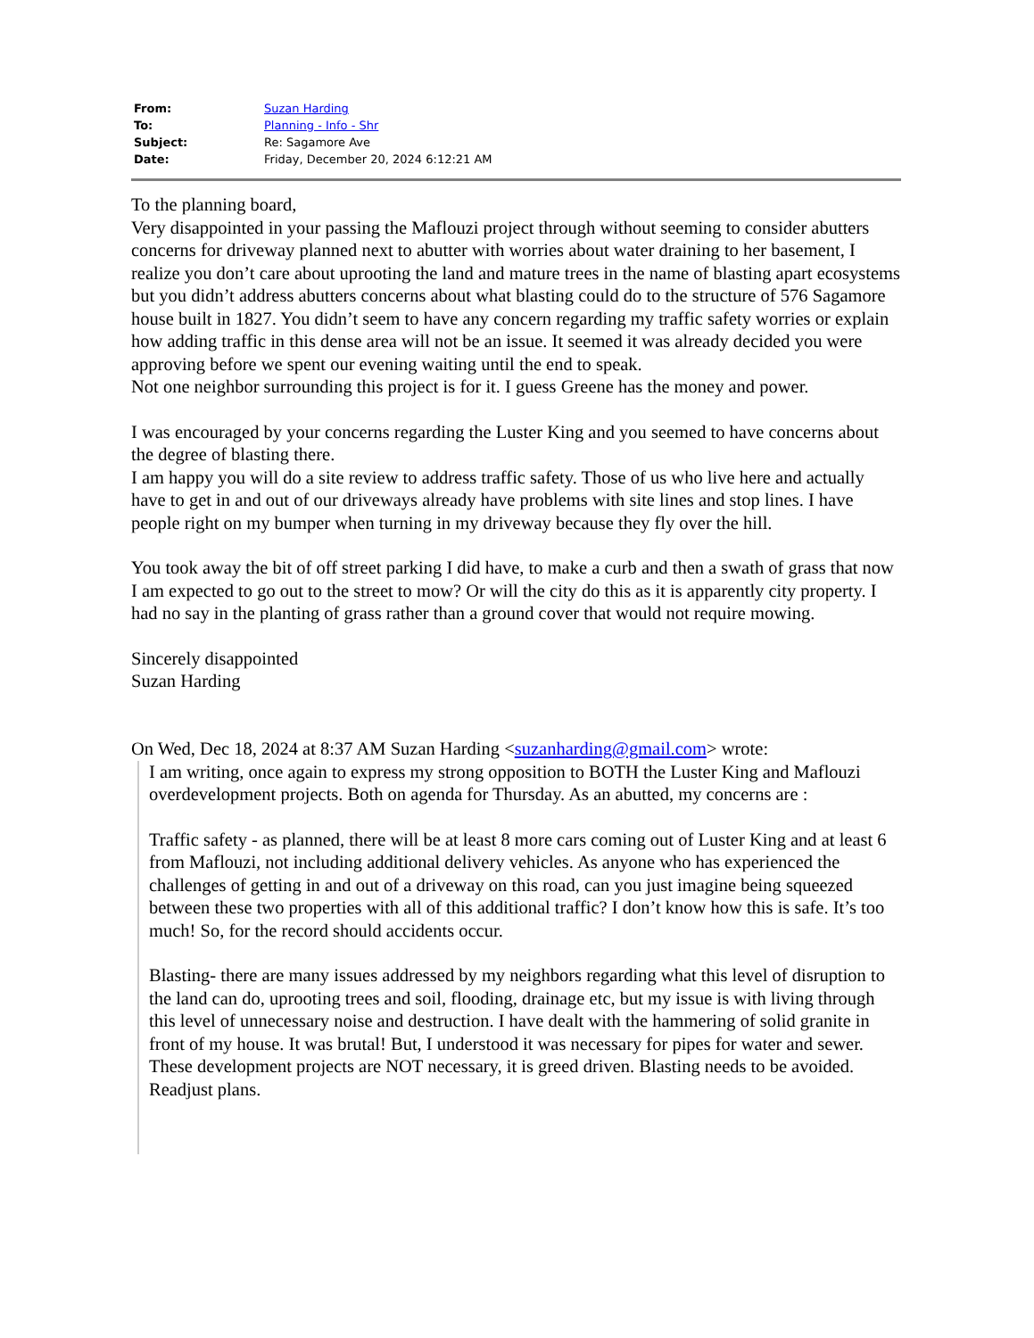| From: | Suzan Harding |
| To: | Planning - Info - Shr |
| Subject: | Re: Sagamore Ave |
| Date: | Friday, December 20, 2024 6:12:21 AM |
To the planning board,
Very disappointed in your passing the Maflouzi project through without seeming to consider abutters concerns for driveway planned next to abutter with worries about water draining to her basement, I realize you don’t care about uprooting the land and mature trees in the name of blasting apart ecosystems but you didn’t address abutters concerns about what blasting could do to the structure of 576 Sagamore house built in 1827. You didn’t seem to have any concern regarding my traffic safety worries or explain how adding traffic in this dense area will not be an issue. It seemed it was already decided you were approving before we spent our evening waiting until the end to speak.
Not one neighbor surrounding this project is for it. I guess Greene has the money and power.
I was encouraged by your concerns regarding the Luster King and you seemed to have concerns about the degree of blasting there.
I am happy you will do a site review to address traffic safety. Those of us who live here and actually have to get in and out of our driveways already have problems with site lines and stop lines. I have people right on my bumper when turning in my driveway because they fly over the hill.
You took away the bit of off street parking I did have, to make a curb and then a swath of grass that now I am expected to go out to the street to mow? Or will the city do this as it is apparently city property. I had no say in the planting of grass rather than a ground cover that would not require mowing.
Sincerely disappointed
Suzan Harding
On Wed, Dec 18, 2024 at 8:37 AM Suzan Harding <suzanharding@gmail.com> wrote:
I am writing, once again to express my strong opposition to BOTH the Luster King and Maflouzi overdevelopment projects. Both on agenda for Thursday. As an abutted, my concerns are :
Traffic safety - as planned, there will be at least 8 more cars coming out of Luster King and at least 6 from Maflouzi, not including additional delivery vehicles. As anyone who has experienced the challenges of getting in and out of a driveway on this road, can you just imagine being squeezed between these two properties with all of this additional traffic? I don’t know how this is safe. It’s too much! So, for the record should accidents occur.
Blasting- there are many issues addressed by my neighbors regarding what this level of disruption to the land can do, uprooting trees and soil, flooding, drainage etc, but my issue is with living through this level of unnecessary noise and destruction. I have dealt with the hammering of solid granite in front of my house. It was brutal! But, I understood it was necessary for pipes for water and sewer. These development projects are NOT necessary, it is greed driven. Blasting needs to be avoided. Readjust plans.